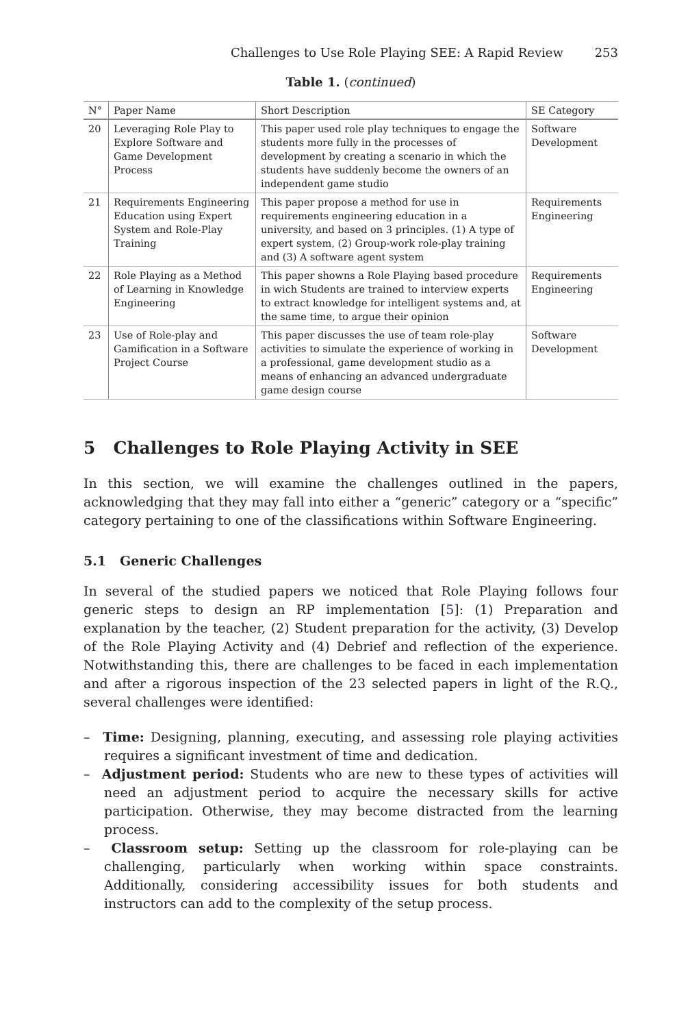Challenges to Use Role Playing SEE: A Rapid Review 253
Table 1. (continued)
| N° | Paper Name | Short Description | SE Category |
| --- | --- | --- | --- |
| 20 | Leveraging Role Play to Explore Software and Game Development Process | This paper used role play techniques to engage the students more fully in the processes of development by creating a scenario in which the students have suddenly become the owners of an independent game studio | Software Development |
| 21 | Requirements Engineering Education using Expert System and Role-Play Training | This paper propose a method for use in requirements engineering education in a university, and based on 3 principles. (1) A type of expert system, (2) Group-work role-play training and (3) A software agent system | Requirements Engineering |
| 22 | Role Playing as a Method of Learning in Knowledge Engineering | This paper showns a Role Playing based procedure in wich Students are trained to interview experts to extract knowledge for intelligent systems and, at the same time, to argue their opinion | Requirements Engineering |
| 23 | Use of Role-play and Gamification in a Software Project Course | This paper discusses the use of team role-play activities to simulate the experience of working in a professional, game development studio as a means of enhancing an advanced undergraduate game design course | Software Development |
5 Challenges to Role Playing Activity in SEE
In this section, we will examine the challenges outlined in the papers, acknowledging that they may fall into either a “generic” category or a “specific” category pertaining to one of the classifications within Software Engineering.
5.1 Generic Challenges
In several of the studied papers we noticed that Role Playing follows four generic steps to design an RP implementation [5]: (1) Preparation and explanation by the teacher, (2) Student preparation for the activity, (3) Develop of the Role Playing Activity and (4) Debrief and reflection of the experience. Notwithstanding this, there are challenges to be faced in each implementation and after a rigorous inspection of the 23 selected papers in light of the R.Q., several challenges were identified:
– Time: Designing, planning, executing, and assessing role playing activities requires a significant investment of time and dedication.
– Adjustment period: Students who are new to these types of activities will need an adjustment period to acquire the necessary skills for active participation. Otherwise, they may become distracted from the learning process.
– Classroom setup: Setting up the classroom for role-playing can be challenging, particularly when working within space constraints. Additionally, considering accessibility issues for both students and instructors can add to the complexity of the setup process.